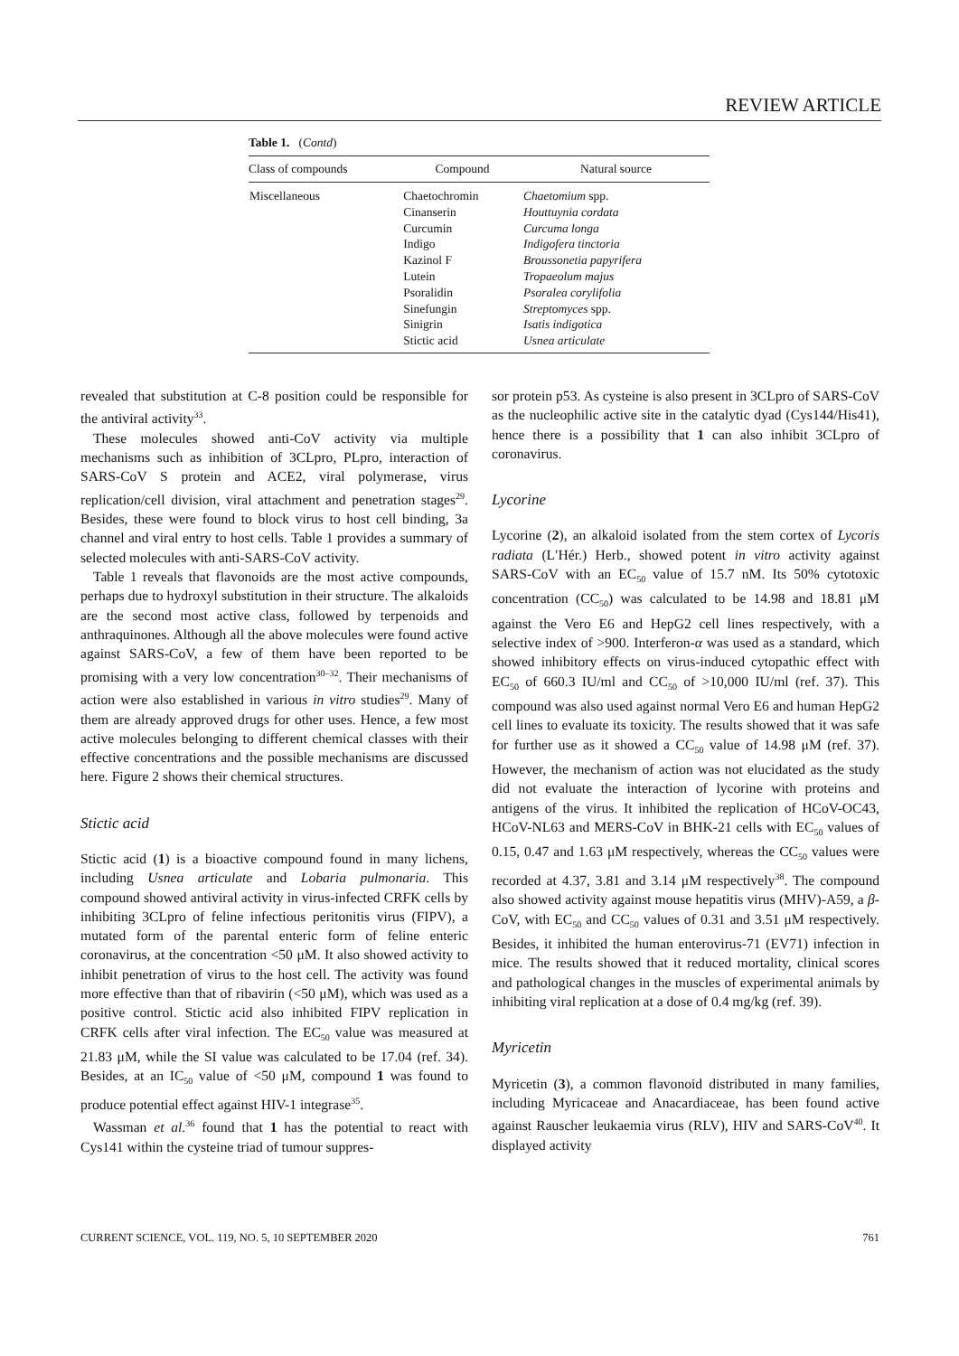REVIEW ARTICLE
Table 1. (Contd)
| Class of compounds | Compound | Natural source |
| --- | --- | --- |
| Miscellaneous | Chaetochromin Cinanserin Curcumin Indigo Kazinol F Lutein Psoralidin Sinefungin Sinigrin Stictic acid | Chaetomium spp. Houttuynia cordata Curcuma longa Indigofera tinctoria Broussonetia papyrifera Tropaeolum majus Psoralea corylifolia Streptomyces spp. Isatis indigotica Usnea articulate |
revealed that substitution at C-8 position could be responsible for the antiviral activity<sup>33</sup>.
These molecules showed anti-CoV activity via multiple mechanisms such as inhibition of 3CLpro, PLpro, interaction of SARS-CoV S protein and ACE2, viral polymerase, virus replication/cell division, viral attachment and penetration stages<sup>29</sup>. Besides, these were found to block virus to host cell binding, 3a channel and viral entry to host cells. Table 1 provides a summary of selected molecules with anti-SARS-CoV activity.
Table 1 reveals that flavonoids are the most active compounds, perhaps due to hydroxyl substitution in their structure. The alkaloids are the second most active class, followed by terpenoids and anthraquinones. Although all the above molecules were found active against SARS-CoV, a few of them have been reported to be promising with a very low concentration<sup>30–32</sup>. Their mechanisms of action were also established in various in vitro studies<sup>29</sup>. Many of them are already approved drugs for other uses. Hence, a few most active molecules belonging to different chemical classes with their effective concentrations and the possible mechanisms are discussed here. Figure 2 shows their chemical structures.
Stictic acid
Stictic acid (1) is a bioactive compound found in many lichens, including Usnea articulate and Lobaria pulmonaria. This compound showed antiviral activity in virus-infected CRFK cells by inhibiting 3CLpro of feline infectious peritonitis virus (FIPV), a mutated form of the parental enteric form of feline enteric coronavirus, at the concentration <50 μM. It also showed activity to inhibit penetration of virus to the host cell. The activity was found more effective than that of ribavirin (<50 μM), which was used as a positive control. Stictic acid also inhibited FIPV replication in CRFK cells after viral infection. The EC<sub>50</sub> value was measured at 21.83 μM, while the SI value was calculated to be 17.04 (ref. 34). Besides, at an IC<sub>50</sub> value of <50 μM, compound 1 was found to produce potential effect against HIV-1 integrase<sup>35</sup>.
Wassman et al.<sup>36</sup> found that 1 has the potential to react with Cys141 within the cysteine triad of tumour suppres-
sor protein p53. As cysteine is also present in 3CLpro of SARS-CoV as the nucleophilic active site in the catalytic dyad (Cys144/His41), hence there is a possibility that 1 can also inhibit 3CLpro of coronavirus.
Lycorine
Lycorine (2), an alkaloid isolated from the stem cortex of Lycoris radiata (L′Hér.) Herb., showed potent in vitro activity against SARS-CoV with an EC<sub>50</sub> value of 15.7 nM. Its 50% cytotoxic concentration (CC<sub>50</sub>) was calculated to be 14.98 and 18.81 μM against the Vero E6 and HepG2 cell lines respectively, with a selective index of >900. Interferon-α was used as a standard, which showed inhibitory effects on virus-induced cytopathic effect with EC<sub>50</sub> of 660.3 IU/ml and CC<sub>50</sub> of >10,000 IU/ml (ref. 37). This compound was also used against normal Vero E6 and human HepG2 cell lines to evaluate its toxicity. The results showed that it was safe for further use as it showed a CC<sub>50</sub> value of 14.98 μM (ref. 37). However, the mechanism of action was not elucidated as the study did not evaluate the interaction of lycorine with proteins and antigens of the virus. It inhibited the replication of HCoV-OC43, HCoV-NL63 and MERS-CoV in BHK-21 cells with EC<sub>50</sub> values of 0.15, 0.47 and 1.63 μM respectively, whereas the CC<sub>50</sub> values were recorded at 4.37, 3.81 and 3.14 μM respectively<sup>38</sup>. The compound also showed activity against mouse hepatitis virus (MHV)-A59, a β-CoV, with EC<sub>50</sub> and CC<sub>50</sub> values of 0.31 and 3.51 μM respectively. Besides, it inhibited the human enterovirus-71 (EV71) infection in mice. The results showed that it reduced mortality, clinical scores and pathological changes in the muscles of experimental animals by inhibiting viral replication at a dose of 0.4 mg/kg (ref. 39).
Myricetin
Myricetin (3), a common flavonoid distributed in many families, including Myricaceae and Anacardiaceae, has been found active against Rauscher leukaemia virus (RLV), HIV and SARS-CoV<sup>40</sup>. It displayed activity
CURRENT SCIENCE, VOL. 119, NO. 5, 10 SEPTEMBER 2020 761